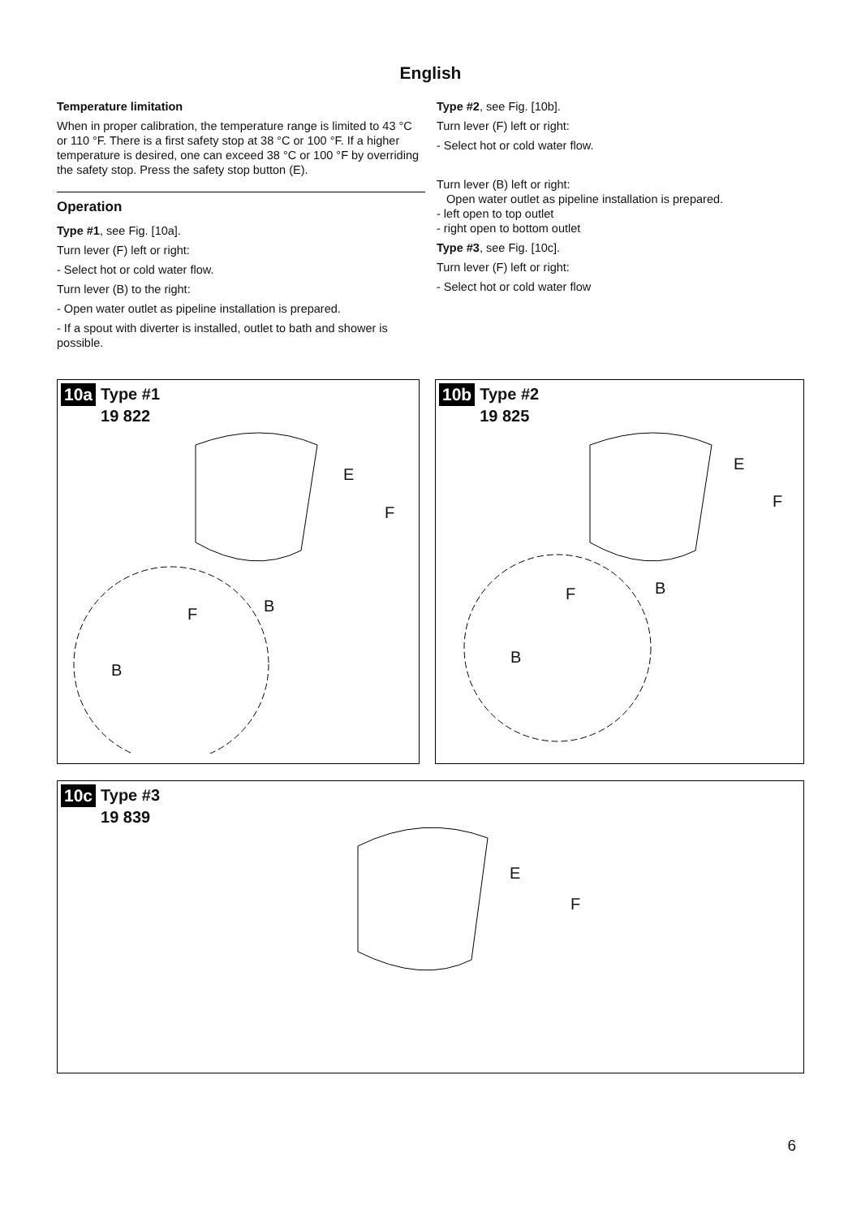English
Temperature limitation
When in proper calibration, the temperature range is limited to 43 °C or 110 °F. There is a first safety stop at 38 °C or 100 °F. If a higher temperature is desired, one can exceed 38 °C or 100 °F by overriding the safety stop. Press the safety stop button (E).
Operation
Type #1, see Fig. [10a].
Turn lever (F) left or right:
- Select hot or cold water flow.
Turn lever (B) to the right:
- Open water outlet as pipeline installation is prepared.
- If a spout with diverter is installed, outlet to bath and shower is possible.
Type #2, see Fig. [10b].
Turn lever (F) left or right:
- Select hot or cold water flow.
Turn lever (B) left or right:
Open water outlet as pipeline installation is prepared.
- left open to top outlet
- right open to bottom outlet
Type #3, see Fig. [10c].
Turn lever (F) left or right:
- Select hot or cold water flow
10a Type #1
19 822
E
F
B F
B
10b Type #2
19 825
E
F
B F
B
10c Type #3
19 839
E
F
6